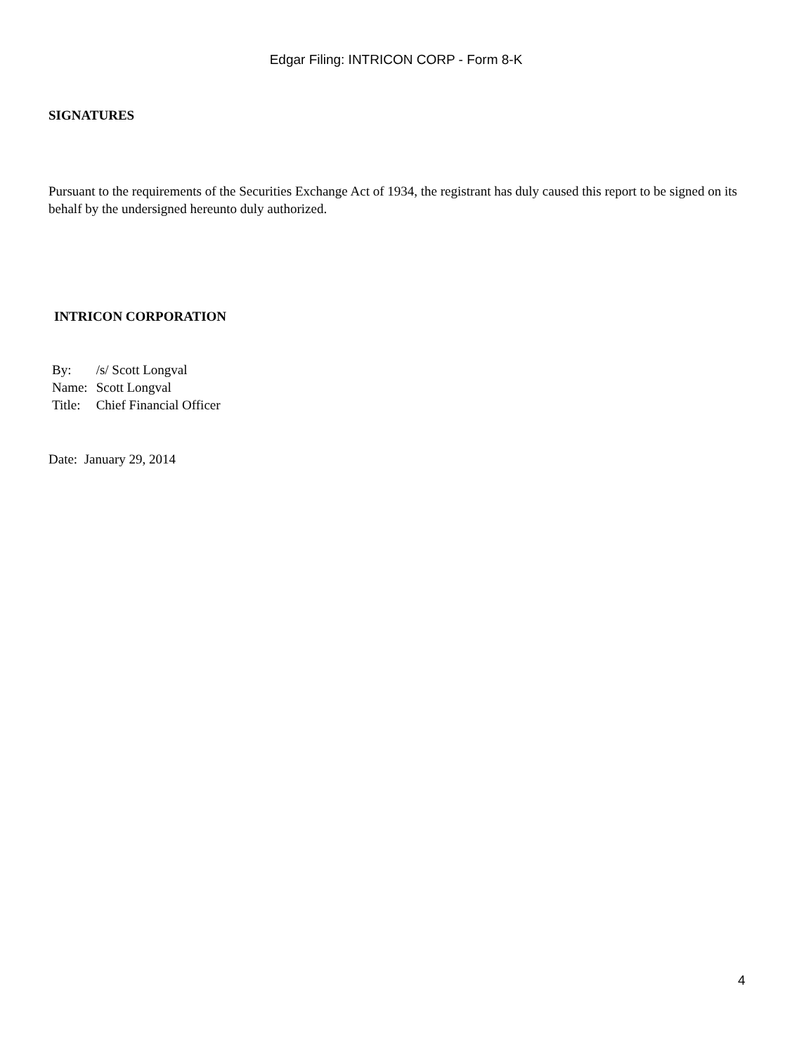Edgar Filing: INTRICON CORP - Form 8-K
SIGNATURES
Pursuant to the requirements of the Securities Exchange Act of 1934, the registrant has duly caused this report to be signed on its behalf by the undersigned hereunto duly authorized.
INTRICON CORPORATION
| By: | /s/ Scott Longval |
| Name: | Scott Longval |
| Title: | Chief Financial Officer |
Date: January 29, 2014
4